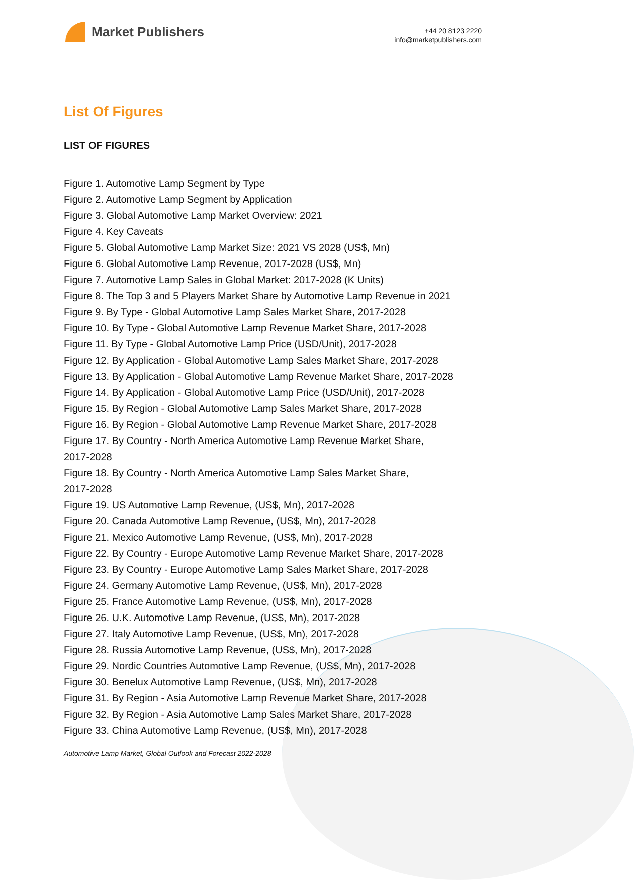Market Publishers
+44 20 8123 2220
info@marketpublishers.com
List Of Figures
LIST OF FIGURES
Figure 1. Automotive Lamp Segment by Type
Figure 2. Automotive Lamp Segment by Application
Figure 3. Global Automotive Lamp Market Overview: 2021
Figure 4. Key Caveats
Figure 5. Global Automotive Lamp Market Size: 2021 VS 2028 (US$, Mn)
Figure 6. Global Automotive Lamp Revenue, 2017-2028 (US$, Mn)
Figure 7. Automotive Lamp Sales in Global Market: 2017-2028 (K Units)
Figure 8. The Top 3 and 5 Players Market Share by Automotive Lamp Revenue in 2021
Figure 9. By Type - Global Automotive Lamp Sales Market Share, 2017-2028
Figure 10. By Type - Global Automotive Lamp Revenue Market Share, 2017-2028
Figure 11. By Type - Global Automotive Lamp Price (USD/Unit), 2017-2028
Figure 12. By Application - Global Automotive Lamp Sales Market Share, 2017-2028
Figure 13. By Application - Global Automotive Lamp Revenue Market Share, 2017-2028
Figure 14. By Application - Global Automotive Lamp Price (USD/Unit), 2017-2028
Figure 15. By Region - Global Automotive Lamp Sales Market Share, 2017-2028
Figure 16. By Region - Global Automotive Lamp Revenue Market Share, 2017-2028
Figure 17. By Country - North America Automotive Lamp Revenue Market Share,
2017-2028
Figure 18. By Country - North America Automotive Lamp Sales Market Share,
2017-2028
Figure 19. US Automotive Lamp Revenue, (US$, Mn), 2017-2028
Figure 20. Canada Automotive Lamp Revenue, (US$, Mn), 2017-2028
Figure 21. Mexico Automotive Lamp Revenue, (US$, Mn), 2017-2028
Figure 22. By Country - Europe Automotive Lamp Revenue Market Share, 2017-2028
Figure 23. By Country - Europe Automotive Lamp Sales Market Share, 2017-2028
Figure 24. Germany Automotive Lamp Revenue, (US$, Mn), 2017-2028
Figure 25. France Automotive Lamp Revenue, (US$, Mn), 2017-2028
Figure 26. U.K. Automotive Lamp Revenue, (US$, Mn), 2017-2028
Figure 27. Italy Automotive Lamp Revenue, (US$, Mn), 2017-2028
Figure 28. Russia Automotive Lamp Revenue, (US$, Mn), 2017-2028
Figure 29. Nordic Countries Automotive Lamp Revenue, (US$, Mn), 2017-2028
Figure 30. Benelux Automotive Lamp Revenue, (US$, Mn), 2017-2028
Figure 31. By Region - Asia Automotive Lamp Revenue Market Share, 2017-2028
Figure 32. By Region - Asia Automotive Lamp Sales Market Share, 2017-2028
Figure 33. China Automotive Lamp Revenue, (US$, Mn), 2017-2028
Automotive Lamp Market, Global Outlook and Forecast 2022-2028